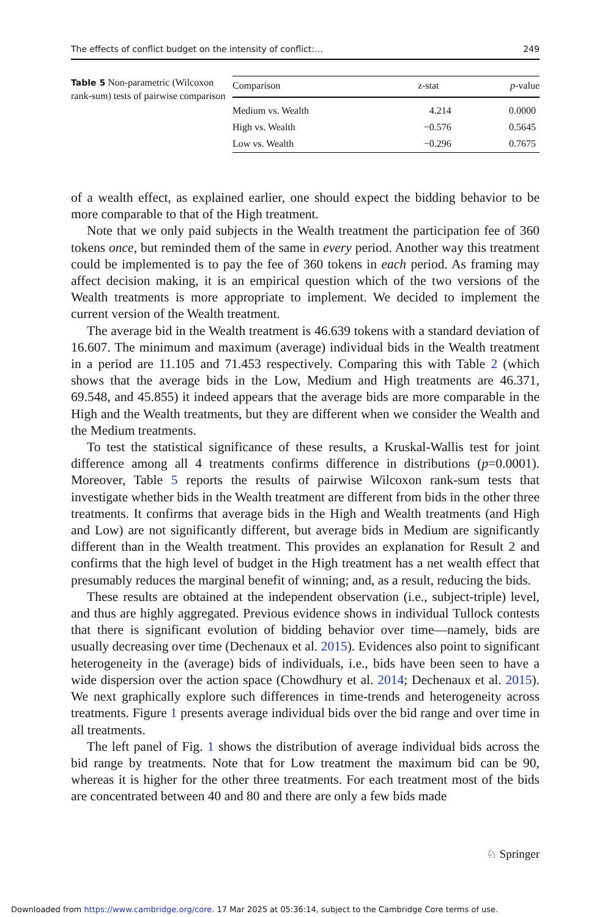The effects of conflict budget on the intensity of conflict:… 249
Table 5 Non-parametric (Wilcoxon rank-sum) tests of pairwise comparison
| Comparison | z-stat | p -value |
| --- | --- | --- |
| Medium vs. Wealth | 4.214 | 0.0000 |
| High vs. Wealth | −0.576 | 0.5645 |
| Low vs. Wealth | −0.296 | 0.7675 |
of a wealth effect, as explained earlier, one should expect the bidding behavior to be more comparable to that of the High treatment.
Note that we only paid subjects in the Wealth treatment the participation fee of 360 tokens once, but reminded them of the same in every period. Another way this treatment could be implemented is to pay the fee of 360 tokens in each period. As framing may affect decision making, it is an empirical question which of the two versions of the Wealth treatments is more appropriate to implement. We decided to implement the current version of the Wealth treatment.
The average bid in the Wealth treatment is 46.639 tokens with a standard deviation of 16.607. The minimum and maximum (average) individual bids in the Wealth treatment in a period are 11.105 and 71.453 respectively. Comparing this with Table 2 (which shows that the average bids in the Low, Medium and High treatments are 46.371, 69.548, and 45.855) it indeed appears that the average bids are more comparable in the High and the Wealth treatments, but they are different when we consider the Wealth and the Medium treatments.
To test the statistical significance of these results, a Kruskal-Wallis test for joint difference among all 4 treatments confirms difference in distributions (p=0.0001). Moreover, Table 5 reports the results of pairwise Wilcoxon rank-sum tests that investigate whether bids in the Wealth treatment are different from bids in the other three treatments. It confirms that average bids in the High and Wealth treatments (and High and Low) are not significantly different, but average bids in Medium are significantly different than in the Wealth treatment. This provides an explanation for Result 2 and confirms that the high level of budget in the High treatment has a net wealth effect that presumably reduces the marginal benefit of winning; and, as a result, reducing the bids.
These results are obtained at the independent observation (i.e., subject-triple) level, and thus are highly aggregated. Previous evidence shows in individual Tullock contests that there is significant evolution of bidding behavior over time—namely, bids are usually decreasing over time (Dechenaux et al. 2015). Evidences also point to significant heterogeneity in the (average) bids of individuals, i.e., bids have been seen to have a wide dispersion over the action space (Chowdhury et al. 2014; Dechenaux et al. 2015). We next graphically explore such differences in time-trends and heterogeneity across treatments. Figure 1 presents average individual bids over the bid range and over time in all treatments.
The left panel of Fig. 1 shows the distribution of average individual bids across the bid range by treatments. Note that for Low treatment the maximum bid can be 90, whereas it is higher for the other three treatments. For each treatment most of the bids are concentrated between 40 and 80 and there are only a few bids made
♘ Springer
Downloaded from https://www.cambridge.org/core. 17 Mar 2025 at 05:36:14, subject to the Cambridge Core terms of use.